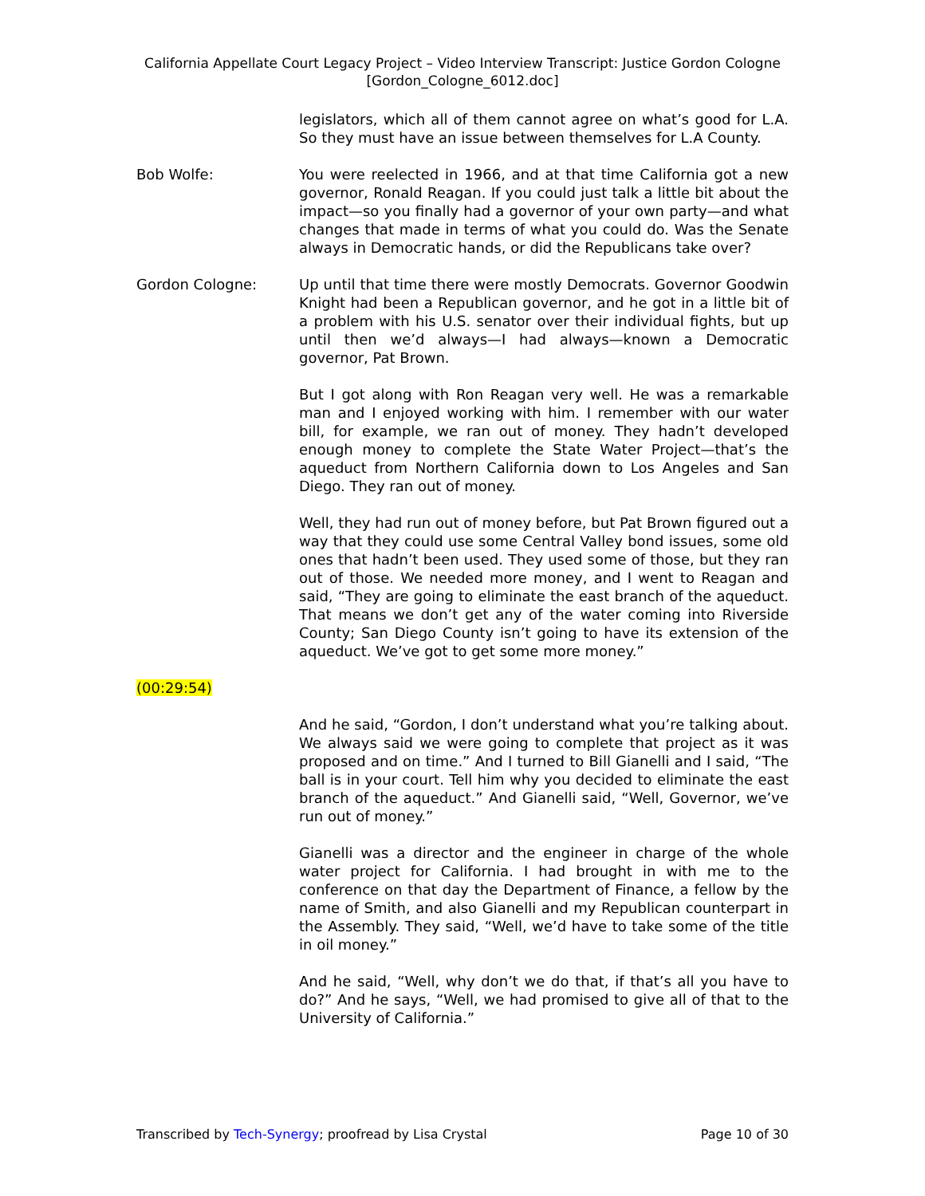California Appellate Court Legacy Project – Video Interview Transcript: Justice Gordon Cologne
[Gordon_Cologne_6012.doc]
legislators, which all of them cannot agree on what’s good for L.A. So they must have an issue between themselves for L.A County.
Bob Wolfe: You were reelected in 1966, and at that time California got a new governor, Ronald Reagan. If you could just talk a little bit about the impact—so you finally had a governor of your own party—and what changes that made in terms of what you could do. Was the Senate always in Democratic hands, or did the Republicans take over?
Gordon Cologne: Up until that time there were mostly Democrats. Governor Goodwin Knight had been a Republican governor, and he got in a little bit of a problem with his U.S. senator over their individual fights, but up until then we’d always—I had always—known a Democratic governor, Pat Brown.
But I got along with Ron Reagan very well. He was a remarkable man and I enjoyed working with him. I remember with our water bill, for example, we ran out of money. They hadn’t developed enough money to complete the State Water Project—that’s the aqueduct from Northern California down to Los Angeles and San Diego. They ran out of money.
Well, they had run out of money before, but Pat Brown figured out a way that they could use some Central Valley bond issues, some old ones that hadn’t been used. They used some of those, but they ran out of those. We needed more money, and I went to Reagan and said, “They are going to eliminate the east branch of the aqueduct. That means we don’t get any of the water coming into Riverside County; San Diego County isn’t going to have its extension of the aqueduct. We’ve got to get some more money.”
(00:29:54)
And he said, “Gordon, I don’t understand what you’re talking about. We always said we were going to complete that project as it was proposed and on time.” And I turned to Bill Gianelli and I said, “The ball is in your court. Tell him why you decided to eliminate the east branch of the aqueduct.” And Gianelli said, “Well, Governor, we’ve run out of money.”
Gianelli was a director and the engineer in charge of the whole water project for California. I had brought in with me to the conference on that day the Department of Finance, a fellow by the name of Smith, and also Gianelli and my Republican counterpart in the Assembly. They said, “Well, we’d have to take some of the title in oil money.”
And he said, “Well, why don’t we do that, if that’s all you have to do?” And he says, “Well, we had promised to give all of that to the University of California.”
Transcribed by Tech-Synergy; proofread by Lisa Crystal Page 10 of 30